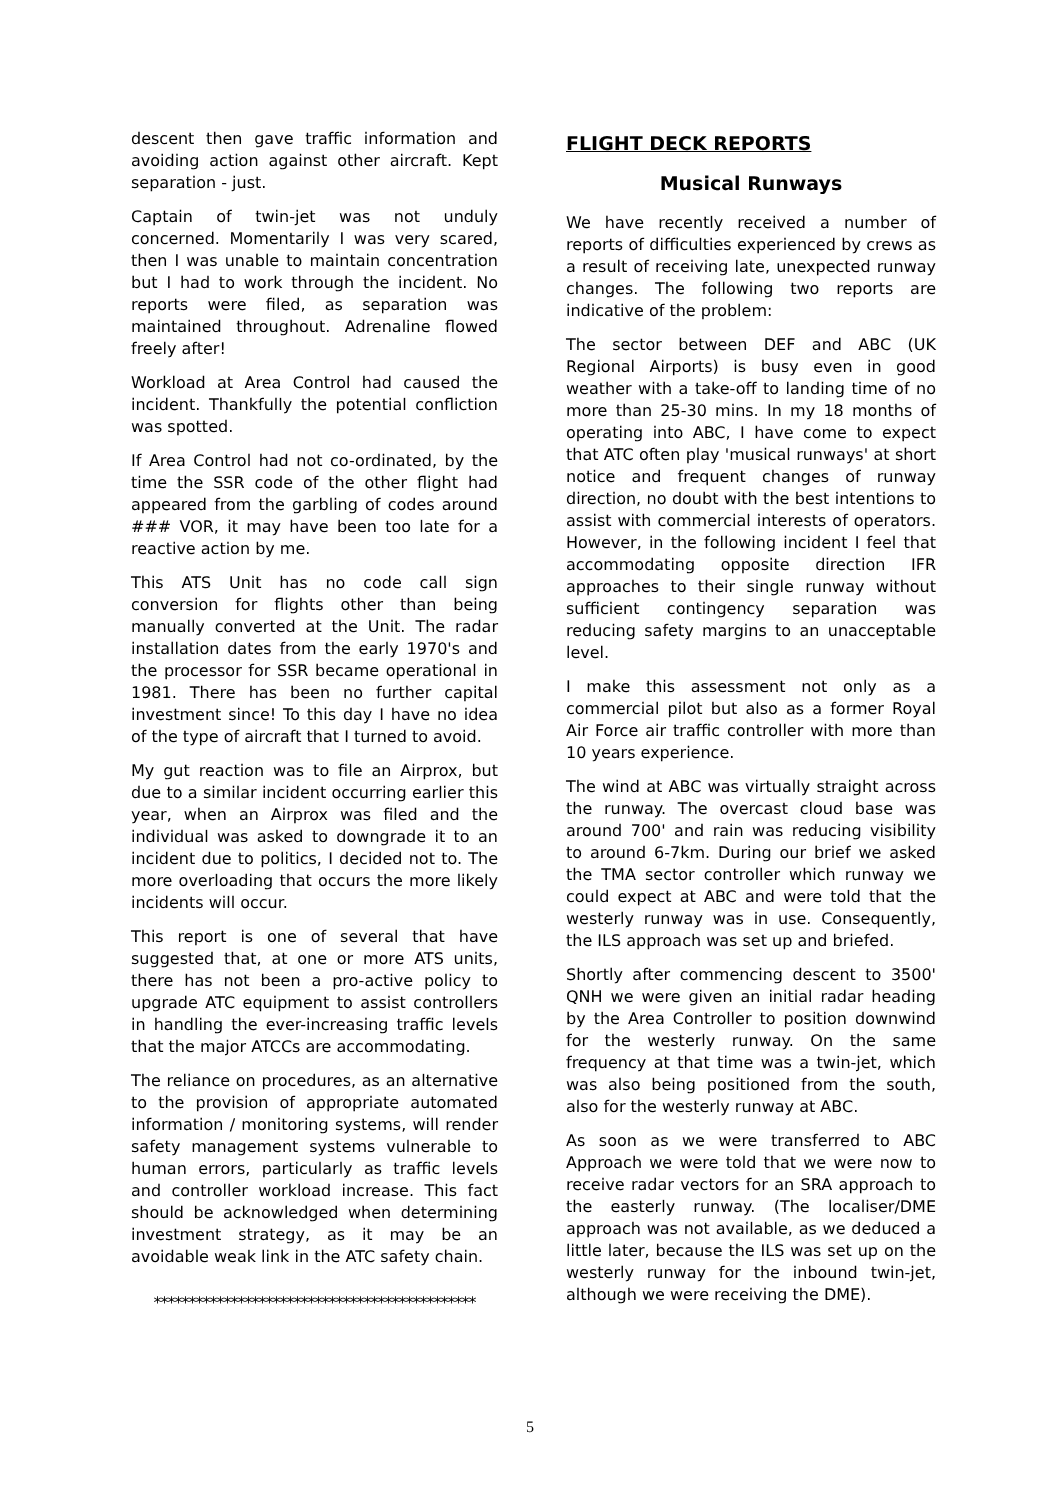descent then gave traffic information and avoiding action against other aircraft. Kept separation - just.
Captain of twin-jet was not unduly concerned. Momentarily I was very scared, then I was unable to maintain concentration but I had to work through the incident. No reports were filed, as separation was maintained throughout. Adrenaline flowed freely after!
Workload at Area Control had caused the incident. Thankfully the potential confliction was spotted.
If Area Control had not co-ordinated, by the time the SSR code of the other flight had appeared from the garbling of codes around ### VOR, it may have been too late for a reactive action by me.
This ATS Unit has no code call sign conversion for flights other than being manually converted at the Unit. The radar installation dates from the early 1970's and the processor for SSR became operational in 1981. There has been no further capital investment since! To this day I have no idea of the type of aircraft that I turned to avoid.
My gut reaction was to file an Airprox, but due to a similar incident occurring earlier this year, when an Airprox was filed and the individual was asked to downgrade it to an incident due to politics, I decided not to. The more overloading that occurs the more likely incidents will occur.
This report is one of several that have suggested that, at one or more ATS units, there has not been a pro-active policy to upgrade ATC equipment to assist controllers in handling the ever-increasing traffic levels that the major ATCCs are accommodating.
The reliance on procedures, as an alternative to the provision of appropriate automated information / monitoring systems, will render safety management systems vulnerable to human errors, particularly as traffic levels and controller workload increase. This fact should be acknowledged when determining investment strategy, as it may be an avoidable weak link in the ATC safety chain.
**********************************************
FLIGHT DECK REPORTS
Musical Runways
We have recently received a number of reports of difficulties experienced by crews as a result of receiving late, unexpected runway changes. The following two reports are indicative of the problem:
The sector between DEF and ABC (UK Regional Airports) is busy even in good weather with a take-off to landing time of no more than 25-30 mins. In my 18 months of operating into ABC, I have come to expect that ATC often play 'musical runways' at short notice and frequent changes of runway direction, no doubt with the best intentions to assist with commercial interests of operators. However, in the following incident I feel that accommodating opposite direction IFR approaches to their single runway without sufficient contingency separation was reducing safety margins to an unacceptable level.
I make this assessment not only as a commercial pilot but also as a former Royal Air Force air traffic controller with more than 10 years experience.
The wind at ABC was virtually straight across the runway. The overcast cloud base was around 700' and rain was reducing visibility to around 6-7km. During our brief we asked the TMA sector controller which runway we could expect at ABC and were told that the westerly runway was in use. Consequently, the ILS approach was set up and briefed.
Shortly after commencing descent to 3500' QNH we were given an initial radar heading by the Area Controller to position downwind for the westerly runway. On the same frequency at that time was a twin-jet, which was also being positioned from the south, also for the westerly runway at ABC.
As soon as we were transferred to ABC Approach we were told that we were now to receive radar vectors for an SRA approach to the easterly runway. (The localiser/DME approach was not available, as we deduced a little later, because the ILS was set up on the westerly runway for the inbound twin-jet, although we were receiving the DME).
5